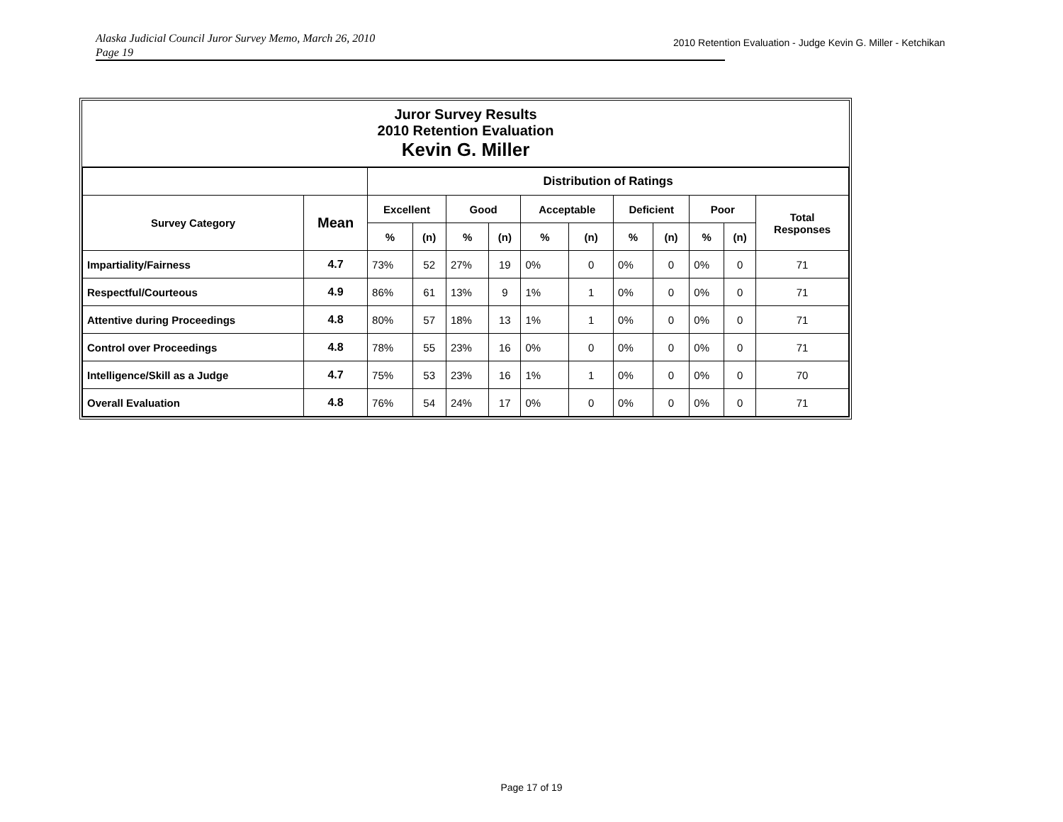Alaska Judicial Council Juror Survey Memo, March 26, 2010
Page 19
2010 Retention Evaluation - Judge Kevin G. Miller - Ketchikan
| Juror Survey Results 2010 Retention Evaluation Kevin G. Miller | | | | | | | | | | | | |
| | | Distribution of Ratings | | | | | | | | | | |
| Survey Category | Mean | Excellent | | Good | | Acceptable | | Deficient | | Poor | | Total Responses |
| | | % | (n) | % | (n) | % | (n) | % | (n) | % | (n) | |
| Impartiality/Fairness | 4.7 | 73% | 52 | 27% | 19 | 0% | 0 | 0% | 0 | 0% | 0 | 71 |
| Respectful/Courteous | 4.9 | 86% | 61 | 13% | 9 | 1% | 1 | 0% | 0 | 0% | 0 | 71 |
| Attentive during Proceedings | 4.8 | 80% | 57 | 18% | 13 | 1% | 1 | 0% | 0 | 0% | 0 | 71 |
| Control over Proceedings | 4.8 | 78% | 55 | 23% | 16 | 0% | 0 | 0% | 0 | 0% | 0 | 71 |
| Intelligence/Skill as a Judge | 4.7 | 75% | 53 | 23% | 16 | 1% | 1 | 0% | 0 | 0% | 0 | 70 |
| Overall Evaluation | 4.8 | 76% | 54 | 24% | 17 | 0% | 0 | 0% | 0 | 0% | 0 | 71 |
Page 17 of 19